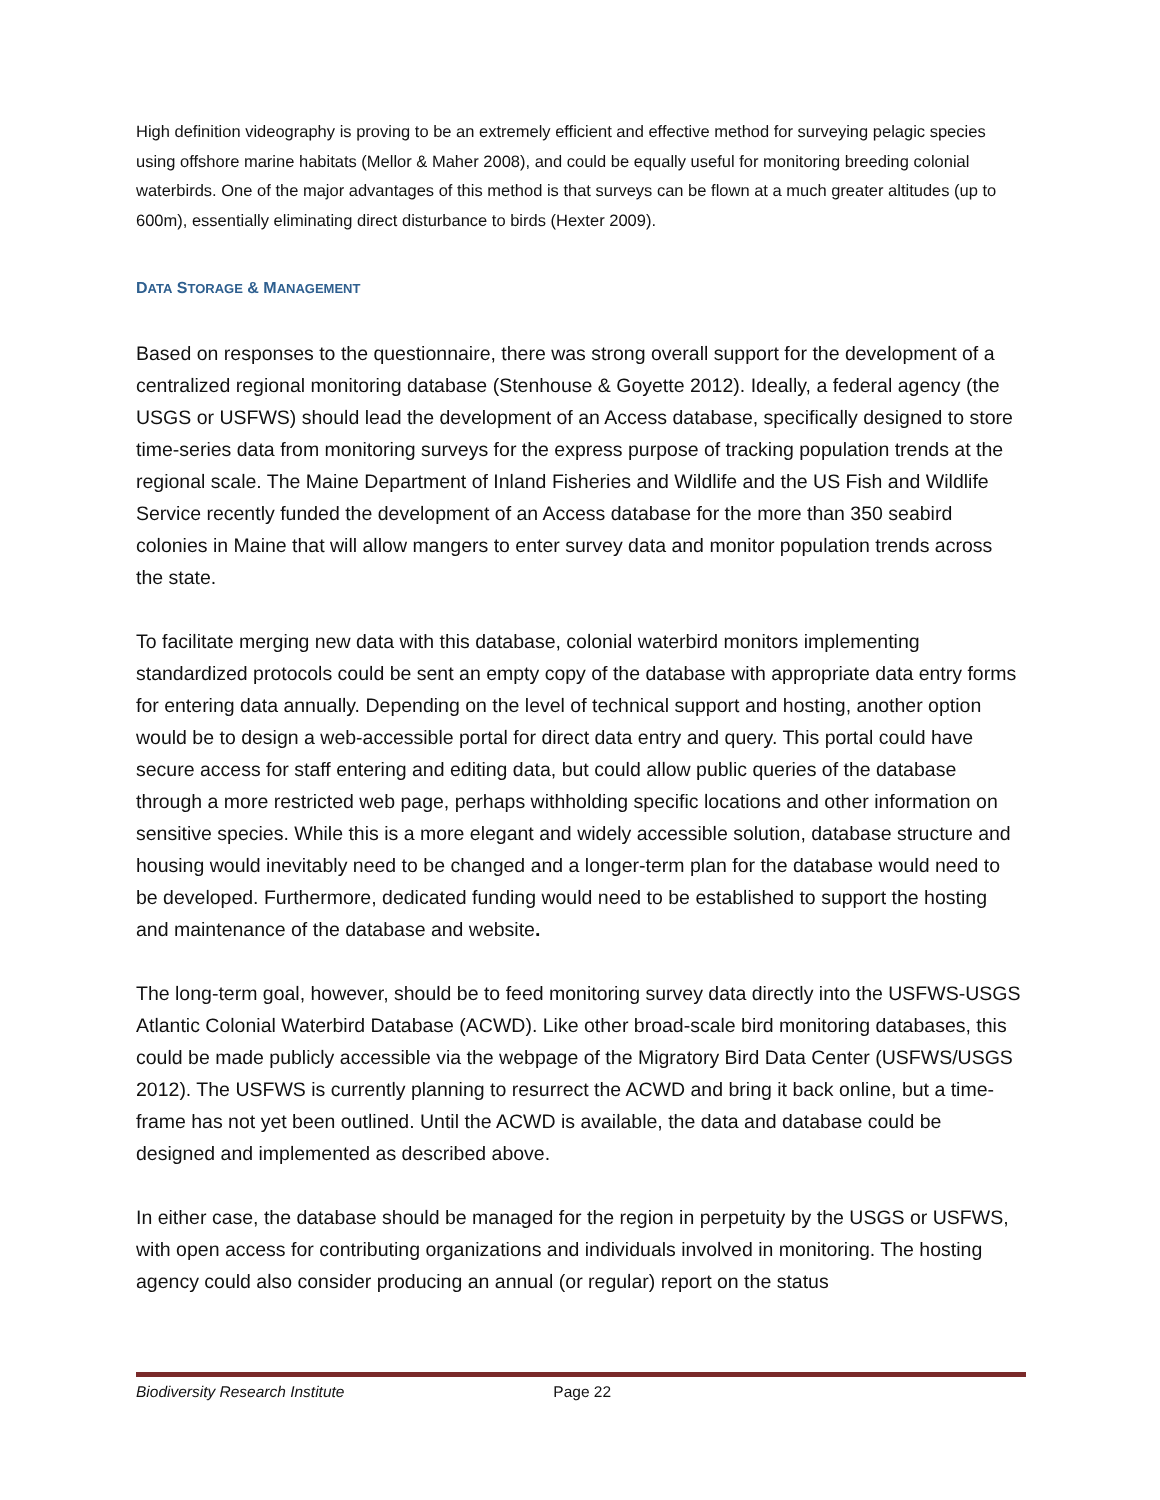High definition videography is proving to be an extremely efficient and effective method for surveying pelagic species using offshore marine habitats (Mellor & Maher 2008), and could be equally useful for monitoring breeding colonial waterbirds. One of the major advantages of this method is that surveys can be flown at a much greater altitudes (up to 600m), essentially eliminating direct disturbance to birds (Hexter 2009).
DATA STORAGE & MANAGEMENT
Based on responses to the questionnaire, there was strong overall support for the development of a centralized regional monitoring database (Stenhouse & Goyette 2012). Ideally, a federal agency (the USGS or USFWS) should lead the development of an Access database, specifically designed to store time-series data from monitoring surveys for the express purpose of tracking population trends at the regional scale. The Maine Department of Inland Fisheries and Wildlife and the US Fish and Wildlife Service recently funded the development of an Access database for the more than 350 seabird colonies in Maine that will allow mangers to enter survey data and monitor population trends across the state.
To facilitate merging new data with this database, colonial waterbird monitors implementing standardized protocols could be sent an empty copy of the database with appropriate data entry forms for entering data annually. Depending on the level of technical support and hosting, another option would be to design a web-accessible portal for direct data entry and query. This portal could have secure access for staff entering and editing data, but could allow public queries of the database through a more restricted web page, perhaps withholding specific locations and other information on sensitive species. While this is a more elegant and widely accessible solution, database structure and housing would inevitably need to be changed and a longer-term plan for the database would need to be developed. Furthermore, dedicated funding would need to be established to support the hosting and maintenance of the database and website.
The long-term goal, however, should be to feed monitoring survey data directly into the USFWS-USGS Atlantic Colonial Waterbird Database (ACWD). Like other broad-scale bird monitoring databases, this could be made publicly accessible via the webpage of the Migratory Bird Data Center (USFWS/USGS 2012). The USFWS is currently planning to resurrect the ACWD and bring it back online, but a time-frame has not yet been outlined. Until the ACWD is available, the data and database could be designed and implemented as described above.
In either case, the database should be managed for the region in perpetuity by the USGS or USFWS, with open access for contributing organizations and individuals involved in monitoring. The hosting agency could also consider producing an annual (or regular) report on the status
Biodiversity Research Institute Page 22